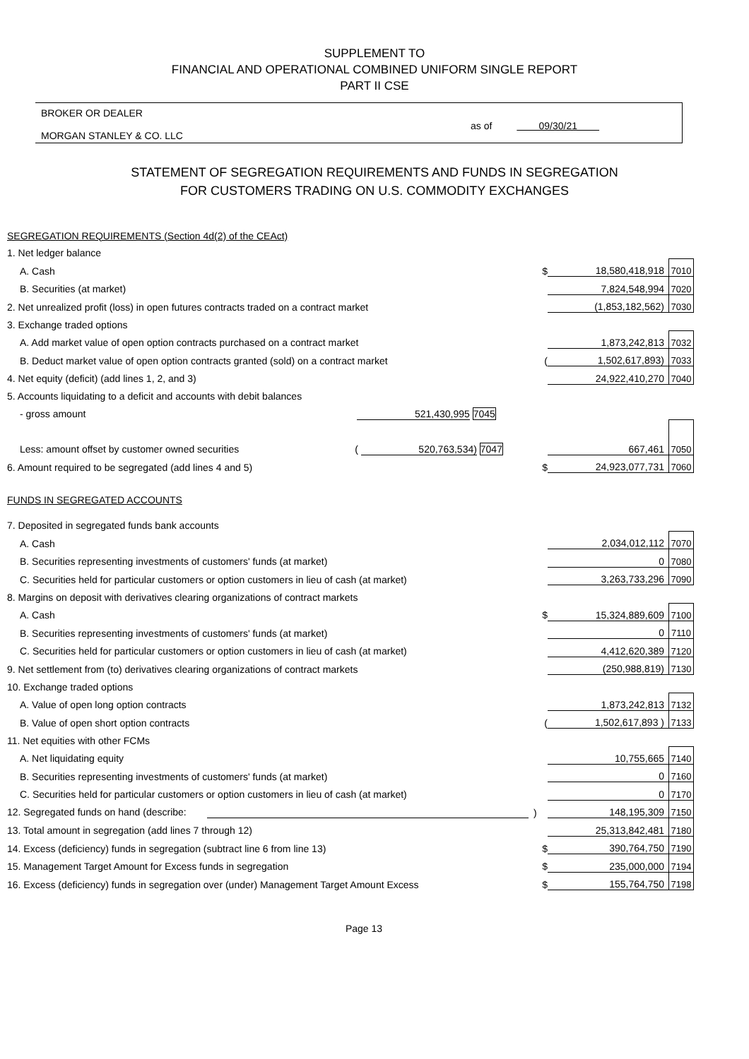SUPPLEMENT TO
FINANCIAL AND OPERATIONAL COMBINED UNIFORM SINGLE REPORT
PART II CSE
BROKER OR DEALER
MORGAN STANLEY & CO. LLC
as of 09/30/21
STATEMENT OF SEGREGATION REQUIREMENTS AND FUNDS IN SEGREGATION
FOR CUSTOMERS TRADING ON U.S. COMMODITY EXCHANGES
| SEGREGATION REQUIREMENTS (Section 4d(2) of the CEAct) | | | |
| 1. Net ledger balance | | | |
| A. Cash | $ | 18,580,418,918 | 7010 |
| B. Securities (at market) | | 7,824,548,994 | 7020 |
| 2. Net unrealized profit (loss) in open futures contracts traded on a contract market | | (1,853,182,562) | 7030 |
| 3. Exchange traded options | | | |
| A. Add market value of open option contracts purchased on a contract market | | 1,873,242,813 | 7032 |
| B. Deduct market value of open option contracts granted (sold) on a contract market | ( | 1,502,617,893) | 7033 |
| 4. Net equity (deficit) (add lines 1, 2, and 3) | | 24,922,410,270 | 7040 |
| 5. Accounts liquidating to a deficit and accounts with debit balances | | | |
| - gross amount 521,430,995 7045 | | | |
| Less: amount offset by customer owned securities ( 520,763,534) 7047 | | 667,461 | 7050 |
| 6. Amount required to be segregated (add lines 4 and 5) | $ | 24,923,077,731 | 7060 |
| FUNDS IN SEGREGATED ACCOUNTS | | | |
| 7. Deposited in segregated funds bank accounts | | | |
| A. Cash | | 2,034,012,112 | 7070 |
| B. Securities representing investments of customers' funds (at market) | | 0 | 7080 |
| C. Securities held for particular customers or option customers in lieu of cash (at market) | | 3,263,733,296 | 7090 |
| 8. Margins on deposit with derivatives clearing organizations of contract markets | | | |
| A. Cash | $ | 15,324,889,609 | 7100 |
| B. Securities representing investments of customers' funds (at market) | | 0 | 7110 |
| C. Securities held for particular customers or option customers in lieu of cash (at market) | | 4,412,620,389 | 7120 |
| 9. Net settlement from (to) derivatives clearing organizations of contract markets | | (250,988,819) | 7130 |
| 10. Exchange traded options | | | |
| A. Value of open long option contracts | | 1,873,242,813 | 7132 |
| B. Value of open short option contracts | ( | 1,502,617,893 ) | 7133 |
| 11. Net equities with other FCMs | | | |
| A. Net liquidating equity | | 10,755,665 | 7140 |
| B. Securities representing investments of customers' funds (at market) | | 0 | 7160 |
| C. Securities held for particular customers or option customers in lieu of cash (at market) | | 0 | 7170 |
| 12. Segregated funds on hand (describe: | ) | 148,195,309 | 7150 |
| 13. Total amount in segregation (add lines 7 through 12) | | 25,313,842,481 | 7180 |
| 14. Excess (deficiency) funds in segregation (subtract line 6 from line 13) | $ | 390,764,750 | 7190 |
| 15. Management Target Amount for Excess funds in segregation | $ | 235,000,000 | 7194 |
| 16. Excess (deficiency) funds in segregation over (under) Management Target Amount Excess | $ | 155,764,750 | 7198 |
Page 13